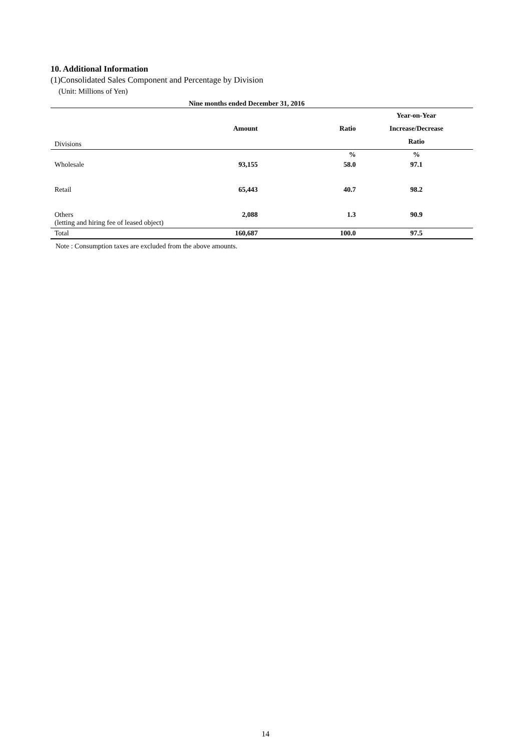10. Additional Information
(1)Consolidated Sales Component and Percentage by Division
(Unit: Millions of Yen)
Nine months ended December 31, 2016
| Divisions | Amount | Ratio | Year-on-Year Increase/Decrease Ratio |
| | | % | % |
| Wholesale | 93,155 | 58.0 | 97.1 |
| Retail | 65,443 | 40.7 | 98.2 |
| Others (letting and hiring fee of leased object) | 2,088 | 1.3 | 90.9 |
| Total | 160,687 | 100.0 | 97.5 |
Note : Consumption taxes are excluded from the above amounts.
14